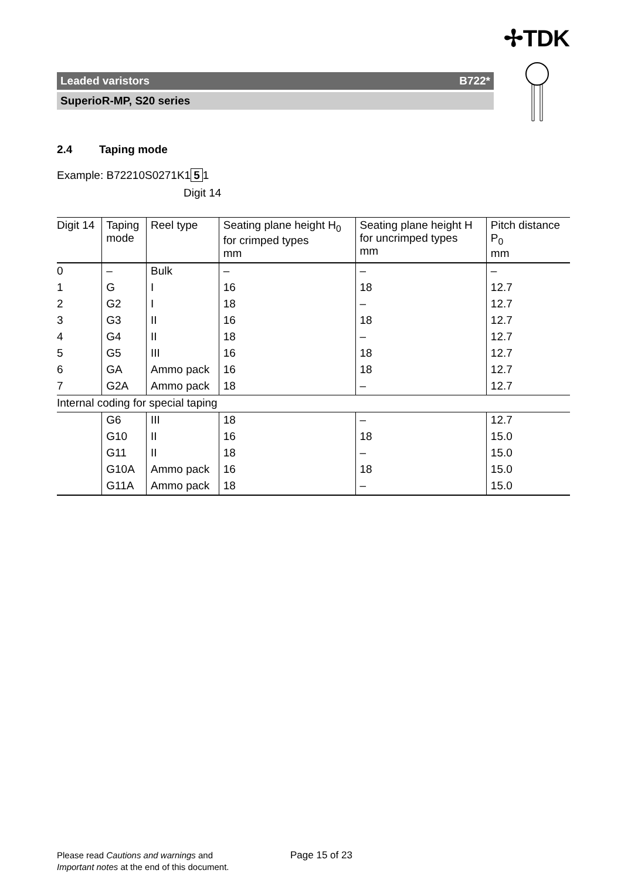✢TDK
Leaded varistors B722*
SuperioR-MP, S20 series
2.4 Taping mode
Example: B72210S0271K1 5 1
Digit 14
| Digit 14 | Taping mode | Reel type | Seating plane height H<sub>0</sub> for crimped types mm | Seating plane height H for uncrimped types mm | Pitch distance P<sub>0</sub> mm |
| --- | --- | --- | --- | --- | --- |
| 0 | – | Bulk | – | – | – |
| 1 | G | I | 16 | 18 | 12.7 |
| 2 | G2 | I | 18 | – | 12.7 |
| 3 | G3 | II | 16 | 18 | 12.7 |
| 4 | G4 | II | 18 | – | 12.7 |
| 5 | G5 | III | 16 | 18 | 12.7 |
| 6 | GA | Ammo pack | 16 | 18 | 12.7 |
| 7 | G2A | Ammo pack | 18 | – | 12.7 |
| Internal coding for special taping | | | | | |
| | G6 | III | 18 | – | 12.7 |
| | G10 | II | 16 | 18 | 15.0 |
| | G11 | II | 18 | – | 15.0 |
| | G10A | Ammo pack | 16 | 18 | 15.0 |
| | G11A | Ammo pack | 18 | – | 15.0 |
Please read Cautions and warnings and
Important notes at the end of this document.
Page 15 of 23